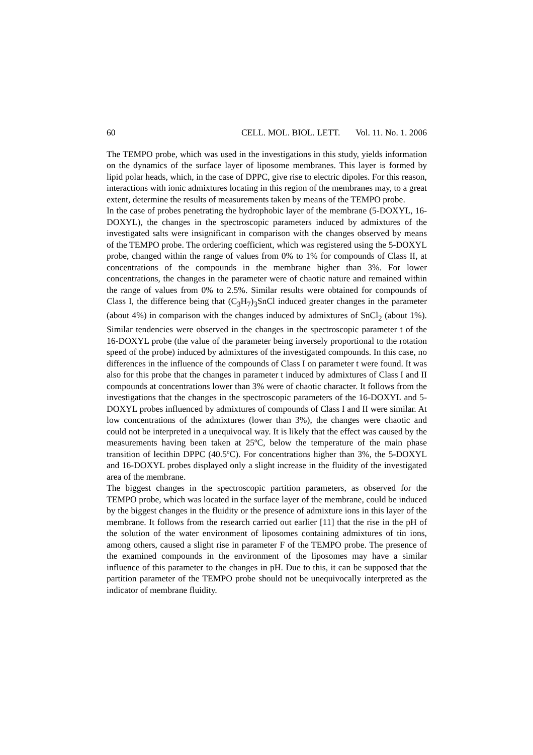60 CELL. MOL. BIOL. LETT. Vol. 11. No. 1. 2006
The TEMPO probe, which was used in the investigations in this study, yields information on the dynamics of the surface layer of liposome membranes. This layer is formed by lipid polar heads, which, in the case of DPPC, give rise to electric dipoles. For this reason, interactions with ionic admixtures locating in this region of the membranes may, to a great extent, determine the results of measurements taken by means of the TEMPO probe.
In the case of probes penetrating the hydrophobic layer of the membrane (5-DOXYL, 16-DOXYL), the changes in the spectroscopic parameters induced by admixtures of the investigated salts were insignificant in comparison with the changes observed by means of the TEMPO probe. The ordering coefficient, which was registered using the 5-DOXYL probe, changed within the range of values from 0% to 1% for compounds of Class II, at concentrations of the compounds in the membrane higher than 3%. For lower concentrations, the changes in the parameter were of chaotic nature and remained within the range of values from 0% to 2.5%. Similar results were obtained for compounds of Class I, the difference being that (C<sub>3</sub>H<sub>7</sub>)<sub>3</sub>SnCl induced greater changes in the parameter (about 4%) in comparison with the changes induced by admixtures of SnCl<sub>2</sub> (about 1%). Similar tendencies were observed in the changes in the spectroscopic parameter t of the 16-DOXYL probe (the value of the parameter being inversely proportional to the rotation speed of the probe) induced by admixtures of the investigated compounds. In this case, no differences in the influence of the compounds of Class I on parameter t were found. It was also for this probe that the changes in parameter t induced by admixtures of Class I and II compounds at concentrations lower than 3% were of chaotic character. It follows from the investigations that the changes in the spectroscopic parameters of the 16-DOXYL and 5-DOXYL probes influenced by admixtures of compounds of Class I and II were similar. At low concentrations of the admixtures (lower than 3%), the changes were chaotic and could not be interpreted in a unequivocal way. It is likely that the effect was caused by the measurements having been taken at 25ºC, below the temperature of the main phase transition of lecithin DPPC (40.5ºC). For concentrations higher than 3%, the 5-DOXYL and 16-DOXYL probes displayed only a slight increase in the fluidity of the investigated area of the membrane.
The biggest changes in the spectroscopic partition parameters, as observed for the TEMPO probe, which was located in the surface layer of the membrane, could be induced by the biggest changes in the fluidity or the presence of admixture ions in this layer of the membrane. It follows from the research carried out earlier [11] that the rise in the pH of the solution of the water environment of liposomes containing admixtures of tin ions, among others, caused a slight rise in parameter F of the TEMPO probe. The presence of the examined compounds in the environment of the liposomes may have a similar influence of this parameter to the changes in pH. Due to this, it can be supposed that the partition parameter of the TEMPO probe should not be unequivocally interpreted as the indicator of membrane fluidity.